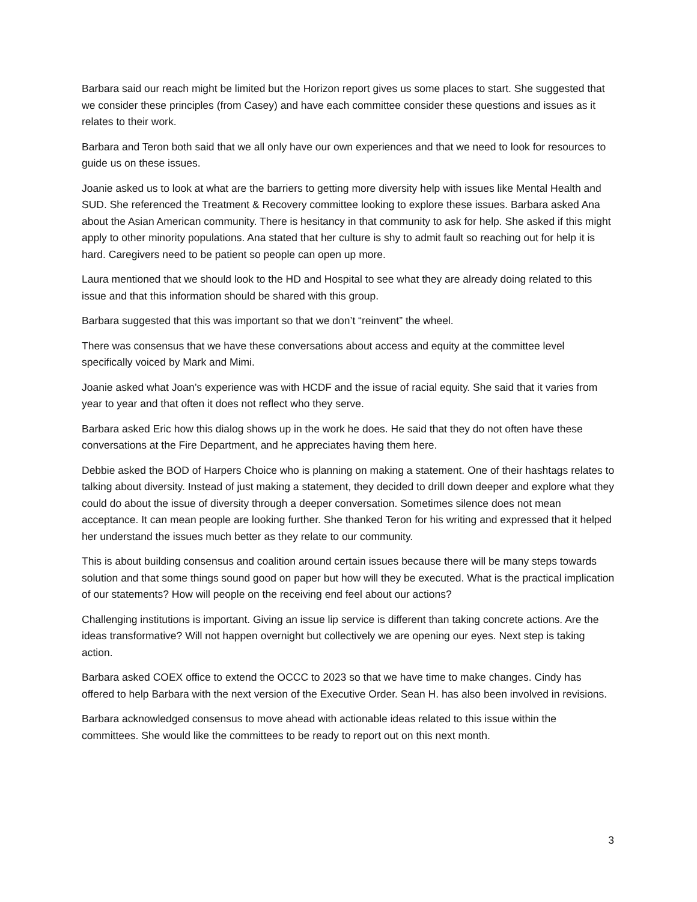Barbara said our reach might be limited but the Horizon report gives us some places to start. She suggested that we consider these principles (from Casey) and have each committee consider these questions and issues as it relates to their work.
Barbara and Teron both said that we all only have our own experiences and that we need to look for resources to guide us on these issues.
Joanie asked us to look at what are the barriers to getting more diversity help with issues like Mental Health and SUD. She referenced the Treatment & Recovery committee looking to explore these issues. Barbara asked Ana about the Asian American community. There is hesitancy in that community to ask for help. She asked if this might apply to other minority populations. Ana stated that her culture is shy to admit fault so reaching out for help it is hard. Caregivers need to be patient so people can open up more.
Laura mentioned that we should look to the HD and Hospital to see what they are already doing related to this issue and that this information should be shared with this group.
Barbara suggested that this was important so that we don’t “reinvent” the wheel.
There was consensus that we have these conversations about access and equity at the committee level specifically voiced by Mark and Mimi.
Joanie asked what Joan’s experience was with HCDF and the issue of racial equity. She said that it varies from year to year and that often it does not reflect who they serve.
Barbara asked Eric how this dialog shows up in the work he does. He said that they do not often have these conversations at the Fire Department, and he appreciates having them here.
Debbie asked the BOD of Harpers Choice who is planning on making a statement. One of their hashtags relates to talking about diversity. Instead of just making a statement, they decided to drill down deeper and explore what they could do about the issue of diversity through a deeper conversation. Sometimes silence does not mean acceptance. It can mean people are looking further. She thanked Teron for his writing and expressed that it helped her understand the issues much better as they relate to our community.
This is about building consensus and coalition around certain issues because there will be many steps towards solution and that some things sound good on paper but how will they be executed. What is the practical implication of our statements? How will people on the receiving end feel about our actions?
Challenging institutions is important. Giving an issue lip service is different than taking concrete actions. Are the ideas transformative? Will not happen overnight but collectively we are opening our eyes. Next step is taking action.
Barbara asked COEX office to extend the OCCC to 2023 so that we have time to make changes. Cindy has offered to help Barbara with the next version of the Executive Order. Sean H. has also been involved in revisions.
Barbara acknowledged consensus to move ahead with actionable ideas related to this issue within the committees. She would like the committees to be ready to report out on this next month.
3